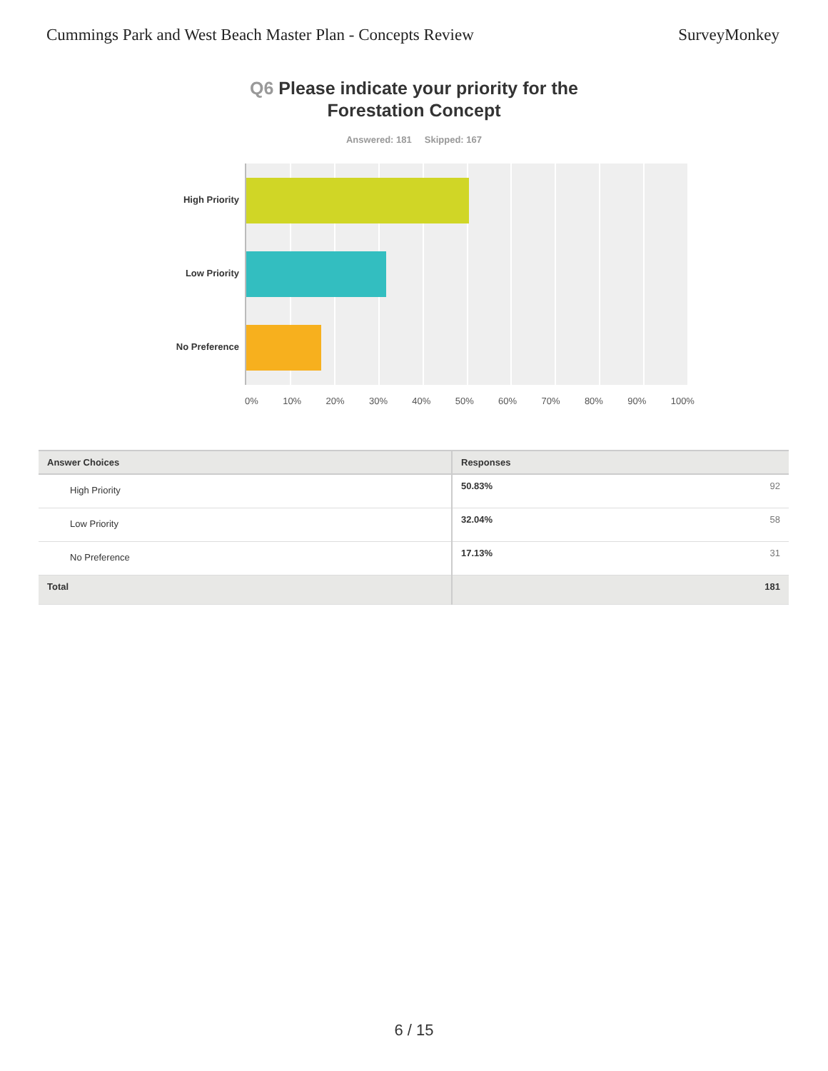Cummings Park and West Beach Master Plan - Concepts Review SurveyMonkey
Q6 Please indicate your priority for the
Forestation Concept
Answered: 181 Skipped: 167
High Priority
Low Priority
No Preference
0% 10% 20% 30% 40% 50% 60% 70% 80% 90% 100%
| Answer Choices | Responses | |
| --- | --- | --- |
| High Priority | 50.83% | 92 |
| Low Priority | 32.04% | 58 |
| No Preference | 17.13% | 31 |
| Total | | 181 |
6 / 15